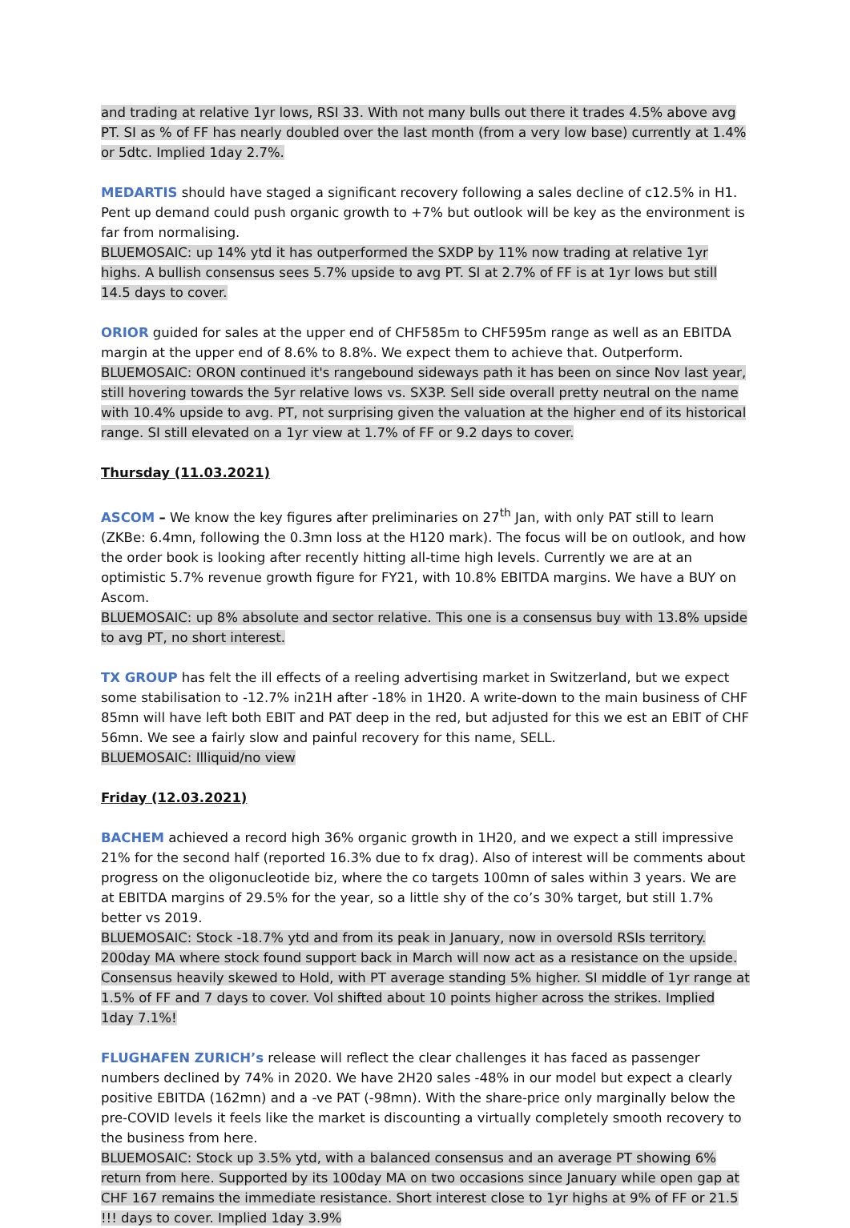and trading at relative 1yr lows, RSI 33. With not many bulls out there it trades 4.5% above avg PT. SI as % of FF has nearly doubled over the last month (from a very low base) currently at 1.4% or 5dtc. Implied 1day 2.7%.
MEDARTIS should have staged a significant recovery following a sales decline of c12.5% in H1. Pent up demand could push organic growth to +7% but outlook will be key as the environment is far from normalising.
BLUEMOSAIC: up 14% ytd it has outperformed the SXDP by 11% now trading at relative 1yr highs. A bullish consensus sees 5.7% upside to avg PT. SI at 2.7% of FF is at 1yr lows but still 14.5 days to cover.
ORIOR guided for sales at the upper end of CHF585m to CHF595m range as well as an EBITDA margin at the upper end of 8.6% to 8.8%. We expect them to achieve that. Outperform.
BLUEMOSAIC: ORON continued it's rangebound sideways path it has been on since Nov last year, still hovering towards the 5yr relative lows vs. SX3P. Sell side overall pretty neutral on the name with 10.4% upside to avg. PT, not surprising given the valuation at the higher end of its historical range. SI still elevated on a 1yr view at 1.7% of FF or 9.2 days to cover.
Thursday (11.03.2021)
ASCOM – We know the key figures after preliminaries on 27<sup>th</sup> Jan, with only PAT still to learn (ZKBe: 6.4mn, following the 0.3mn loss at the H120 mark). The focus will be on outlook, and how the order book is looking after recently hitting all-time high levels. Currently we are at an optimistic 5.7% revenue growth figure for FY21, with 10.8% EBITDA margins. We have a BUY on Ascom.
BLUEMOSAIC: up 8% absolute and sector relative. This one is a consensus buy with 13.8% upside to avg PT, no short interest.
TX GROUP has felt the ill effects of a reeling advertising market in Switzerland, but we expect some stabilisation to -12.7% in21H after -18% in 1H20. A write-down to the main business of CHF 85mn will have left both EBIT and PAT deep in the red, but adjusted for this we est an EBIT of CHF 56mn. We see a fairly slow and painful recovery for this name, SELL.
BLUEMOSAIC: Illiquid/no view
Friday (12.03.2021)
BACHEM achieved a record high 36% organic growth in 1H20, and we expect a still impressive 21% for the second half (reported 16.3% due to fx drag). Also of interest will be comments about progress on the oligonucleotide biz, where the co targets 100mn of sales within 3 years. We are at EBITDA margins of 29.5% for the year, so a little shy of the co’s 30% target, but still 1.7% better vs 2019.
BLUEMOSAIC: Stock -18.7% ytd and from its peak in January, now in oversold RSIs territory. 200day MA where stock found support back in March will now act as a resistance on the upside. Consensus heavily skewed to Hold, with PT average standing 5% higher. SI middle of 1yr range at 1.5% of FF and 7 days to cover. Vol shifted about 10 points higher across the strikes. Implied 1day 7.1%!
FLUGHAFEN ZURICH’s release will reflect the clear challenges it has faced as passenger numbers declined by 74% in 2020. We have 2H20 sales -48% in our model but expect a clearly positive EBITDA (162mn) and a -ve PAT (-98mn). With the share-price only marginally below the pre-COVID levels it feels like the market is discounting a virtually completely smooth recovery to the business from here.
BLUEMOSAIC: Stock up 3.5% ytd, with a balanced consensus and an average PT showing 6% return from here. Supported by its 100day MA on two occasions since January while open gap at CHF 167 remains the immediate resistance. Short interest close to 1yr highs at 9% of FF or 21.5 !!! days to cover. Implied 1day 3.9%